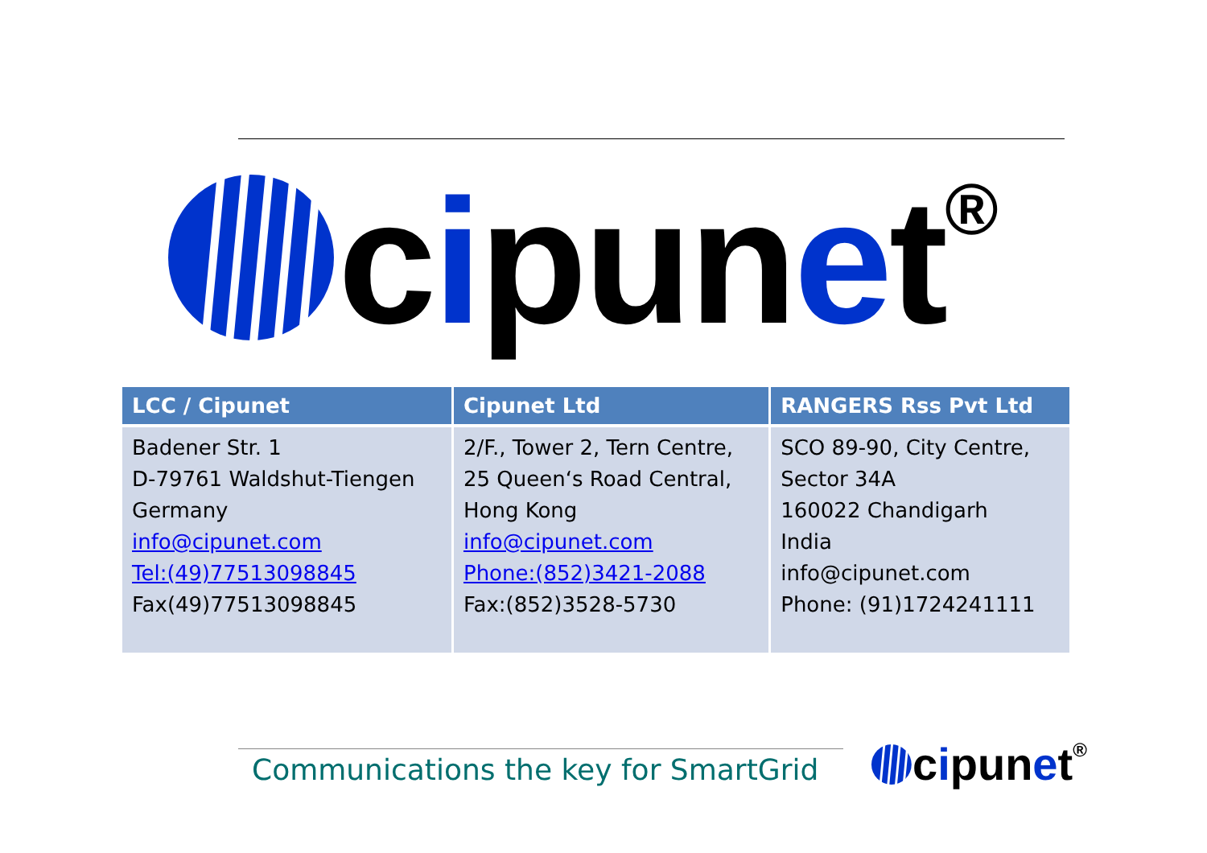cipunet<sup>®</sup>
| LCC / Cipunet | Cipunet Ltd | RANGERS Rss Pvt Ltd |
| --- | --- | --- |
| Badener Str. 1 D-79761 Waldshut-Tiengen Germany info@cipunet.com Tel:(49)77513098845 Fax(49)77513098845 | 2/F., Tower 2, Tern Centre, 25 Queen‘s Road Central, Hong Kong info@cipunet.com Phone:(852)3421-2088 Fax:(852)3528-5730 | SCO 89-90, City Centre, Sector 34A 160022 Chandigarh India info@cipunet.com Phone: (91)1724241111 |
Communications the key for SmartGrid
cipunet<sup>®</sup>